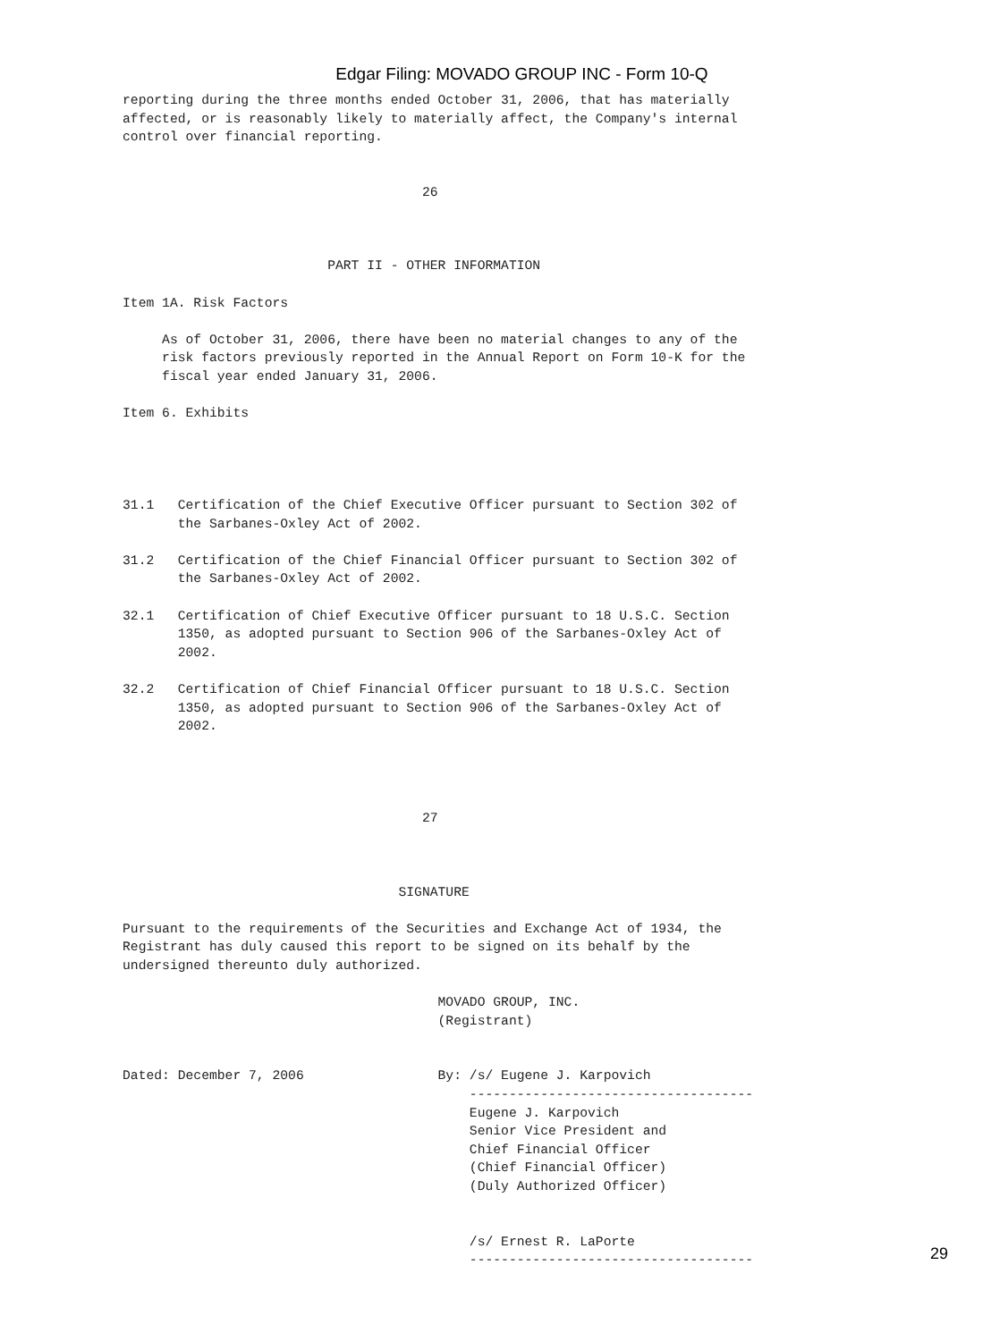Edgar Filing: MOVADO GROUP INC - Form 10-Q
reporting during the three months ended October 31, 2006, that has materially
affected, or is reasonably likely to materially affect, the Company's internal
control over financial reporting.


                                      26



                          PART II - OTHER INFORMATION

Item 1A. Risk Factors

     As of October 31, 2006, there have been no material changes to any of the
     risk factors previously reported in the Annual Report on Form 10-K for the
     fiscal year ended January 31, 2006.

Item 6. Exhibits




31.1   Certification of the Chief Executive Officer pursuant to Section 302 of
       the Sarbanes-Oxley Act of 2002.

31.2   Certification of the Chief Financial Officer pursuant to Section 302 of
       the Sarbanes-Oxley Act of 2002.

32.1   Certification of Chief Executive Officer pursuant to 18 U.S.C. Section
       1350, as adopted pursuant to Section 906 of the Sarbanes-Oxley Act of
       2002.

32.2   Certification of Chief Financial Officer pursuant to 18 U.S.C. Section
       1350, as adopted pursuant to Section 906 of the Sarbanes-Oxley Act of
       2002.




                                      27



                                   SIGNATURE

Pursuant to the requirements of the Securities and Exchange Act of 1934, the
Registrant has duly caused this report to be signed on its behalf by the
undersigned thereunto duly authorized.

                                        MOVADO GROUP, INC.
                                        (Registrant)


Dated: December 7, 2006                 By: /s/ Eugene J. Karpovich
                                            ------------------------------------
                                            Eugene J. Karpovich
                                            Senior Vice President and
                                            Chief Financial Officer
                                            (Chief Financial Officer)
                                            (Duly Authorized Officer)


                                            /s/ Ernest R. LaPorte
                                            ------------------------------------
29